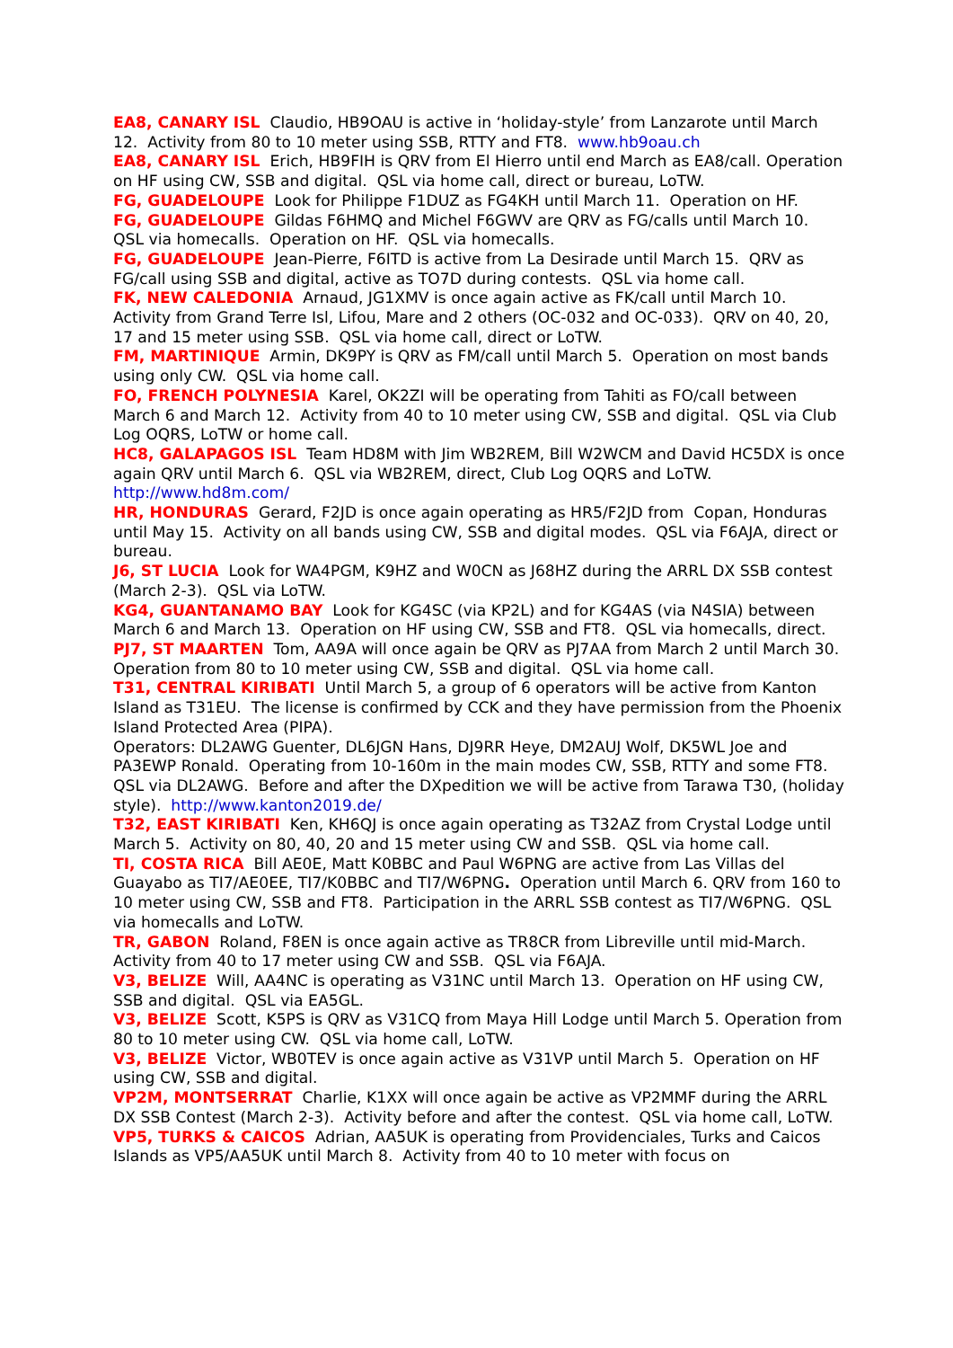EA8, CANARY ISL Claudio, HB9OAU is active in ‘holiday-style’ from Lanzarote until March 12. Activity from 80 to 10 meter using SSB, RTTY and FT8. www.hb9oau.ch
EA8, CANARY ISL Erich, HB9FIH is QRV from El Hierro until end March as EA8/call. Operation on HF using CW, SSB and digital. QSL via home call, direct or bureau, LoTW.
FG, GUADELOUPE Look for Philippe F1DUZ as FG4KH until March 11. Operation on HF.
FG, GUADELOUPE Gildas F6HMQ and Michel F6GWV are QRV as FG/calls until March 10. QSL via homecalls. Operation on HF. QSL via homecalls.
FG, GUADELOUPE Jean-Pierre, F6ITD is active from La Desirade until March 15. QRV as FG/call using SSB and digital, active as TO7D during contests. QSL via home call.
FK, NEW CALEDONIA Arnaud, JG1XMV is once again active as FK/call until March 10. Activity from Grand Terre Isl, Lifou, Mare and 2 others (OC-032 and OC-033). QRV on 40, 20, 17 and 15 meter using SSB. QSL via home call, direct or LoTW.
FM, MARTINIQUE Armin, DK9PY is QRV as FM/call until March 5. Operation on most bands using only CW. QSL via home call.
FO, FRENCH POLYNESIA Karel, OK2ZI will be operating from Tahiti as FO/call between March 6 and March 12. Activity from 40 to 10 meter using CW, SSB and digital. QSL via Club Log OQRS, LoTW or home call.
HC8, GALAPAGOS ISL Team HD8M with Jim WB2REM, Bill W2WCM and David HC5DX is once again QRV until March 6. QSL via WB2REM, direct, Club Log OQRS and LoTW. http://www.hd8m.com/
HR, HONDURAS Gerard, F2JD is once again operating as HR5/F2JD from Copan, Honduras until May 15. Activity on all bands using CW, SSB and digital modes. QSL via F6AJA, direct or bureau.
J6, ST LUCIA Look for WA4PGM, K9HZ and W0CN as J68HZ during the ARRL DX SSB contest (March 2-3). QSL via LoTW.
KG4, GUANTANAMO BAY Look for KG4SC (via KP2L) and for KG4AS (via N4SIA) between March 6 and March 13. Operation on HF using CW, SSB and FT8. QSL via homecalls, direct.
PJ7, ST MAARTEN Tom, AA9A will once again be QRV as PJ7AA from March 2 until March 30. Operation from 80 to 10 meter using CW, SSB and digital. QSL via home call.
T31, CENTRAL KIRIBATI Until March 5, a group of 6 operators will be active from Kanton Island as T31EU. The license is confirmed by CCK and they have permission from the Phoenix Island Protected Area (PIPA).
Operators: DL2AWG Guenter, DL6JGN Hans, DJ9RR Heye, DM2AUJ Wolf, DK5WL Joe and PA3EWP Ronald. Operating from 10-160m in the main modes CW, SSB, RTTY and some FT8. QSL via DL2AWG. Before and after the DXpedition we will be active from Tarawa T30, (holiday style). http://www.kanton2019.de/
T32, EAST KIRIBATI Ken, KH6QJ is once again operating as T32AZ from Crystal Lodge until March 5. Activity on 80, 40, 20 and 15 meter using CW and SSB. QSL via home call.
TI, COSTA RICA Bill AE0E, Matt K0BBC and Paul W6PNG are active from Las Villas del Guayabo as TI7/AE0EE, TI7/K0BBC and TI7/W6PNG. Operation until March 6. QRV from 160 to 10 meter using CW, SSB and FT8. Participation in the ARRL SSB contest as TI7/W6PNG. QSL via homecalls and LoTW.
TR, GABON Roland, F8EN is once again active as TR8CR from Libreville until mid-March. Activity from 40 to 17 meter using CW and SSB. QSL via F6AJA.
V3, BELIZE Will, AA4NC is operating as V31NC until March 13. Operation on HF using CW, SSB and digital. QSL via EA5GL.
V3, BELIZE Scott, K5PS is QRV as V31CQ from Maya Hill Lodge until March 5. Operation from 80 to 10 meter using CW. QSL via home call, LoTW.
V3, BELIZE Victor, WB0TEV is once again active as V31VP until March 5. Operation on HF using CW, SSB and digital.
VP2M, MONTSERRAT Charlie, K1XX will once again be active as VP2MMF during the ARRL DX SSB Contest (March 2-3). Activity before and after the contest. QSL via home call, LoTW.
VP5, TURKS & CAICOS Adrian, AA5UK is operating from Providenciales, Turks and Caicos Islands as VP5/AA5UK until March 8. Activity from 40 to 10 meter with focus on